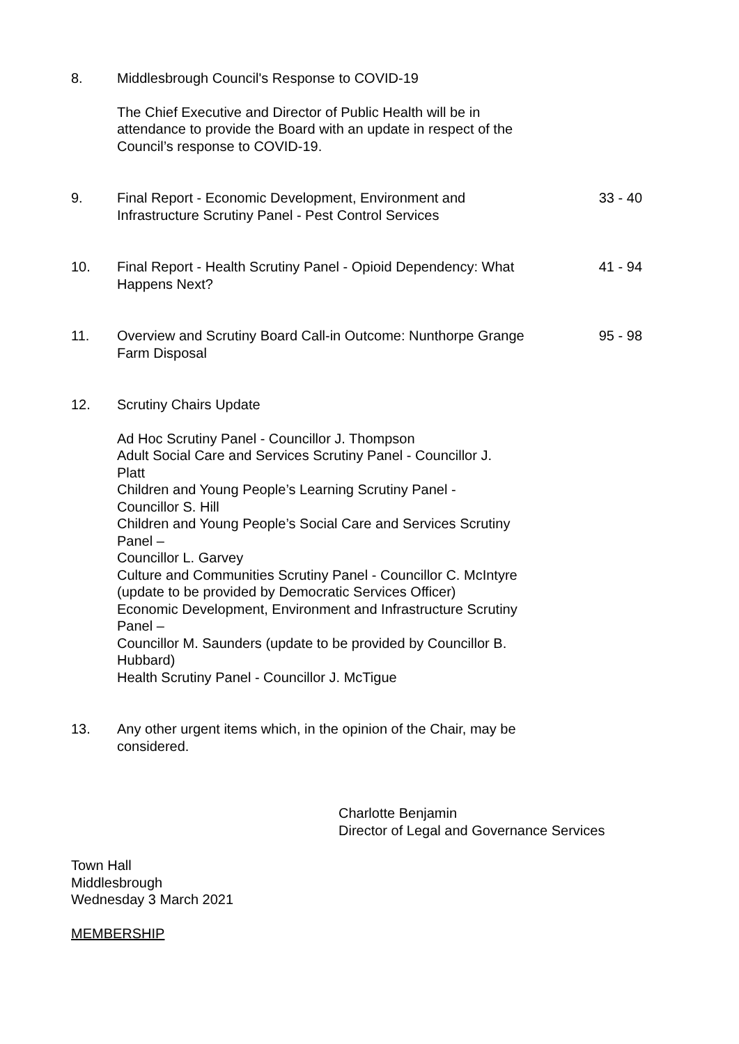8. Middlesbrough Council's Response to COVID-19
The Chief Executive and Director of Public Health will be in attendance to provide the Board with an update in respect of the Council’s response to COVID-19.
9. Final Report - Economic Development, Environment and Infrastructure Scrutiny Panel - Pest Control Services
33 - 40
10. Final Report - Health Scrutiny Panel - Opioid Dependency: What Happens Next?
41 - 94
11. Overview and Scrutiny Board Call-in Outcome: Nunthorpe Grange Farm Disposal
95 - 98
12. Scrutiny Chairs Update
Ad Hoc Scrutiny Panel - Councillor J. Thompson
Adult Social Care and Services Scrutiny Panel - Councillor J. Platt
Children and Young People’s Learning Scrutiny Panel - Councillor S. Hill
Children and Young People’s Social Care and Services Scrutiny Panel –
Councillor L. Garvey
Culture and Communities Scrutiny Panel - Councillor C. McIntyre (update to be provided by Democratic Services Officer)
Economic Development, Environment and Infrastructure Scrutiny Panel –
Councillor M. Saunders (update to be provided by Councillor B. Hubbard)
Health Scrutiny Panel - Councillor J. McTigue
13. Any other urgent items which, in the opinion of the Chair, may be considered.
Charlotte Benjamin
Director of Legal and Governance Services
Town Hall
Middlesbrough
Wednesday 3 March 2021
MEMBERSHIP